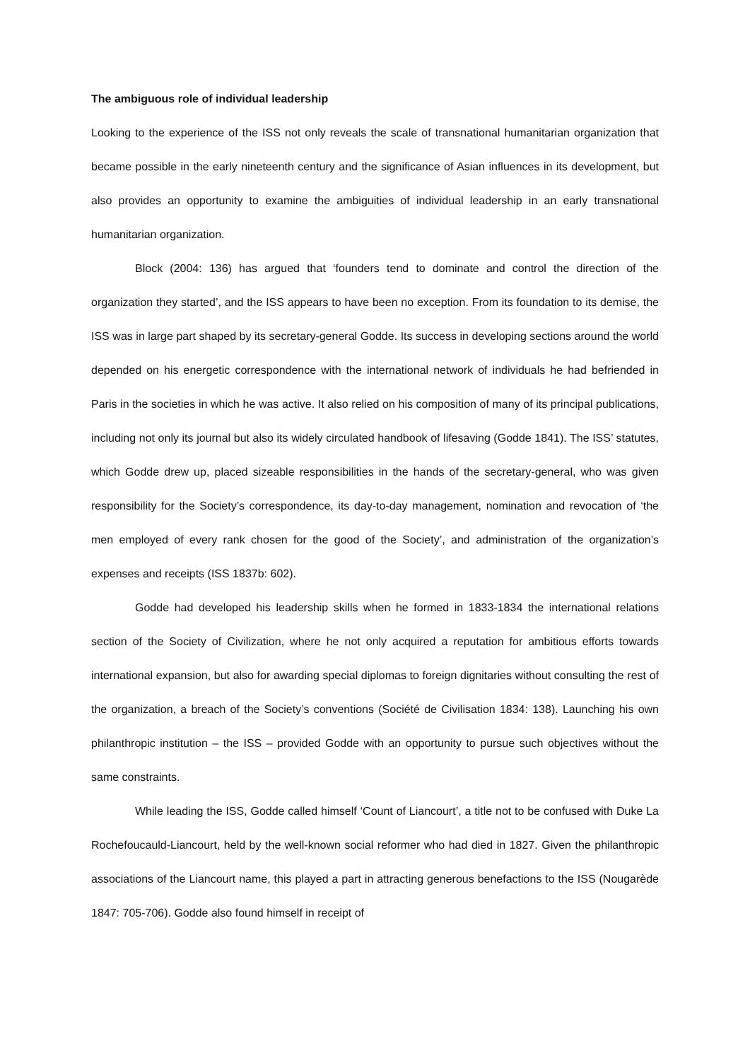The ambiguous role of individual leadership
Looking to the experience of the ISS not only reveals the scale of transnational humanitarian organization that became possible in the early nineteenth century and the significance of Asian influences in its development, but also provides an opportunity to examine the ambiguities of individual leadership in an early transnational humanitarian organization.
Block (2004: 136) has argued that ‘founders tend to dominate and control the direction of the organization they started’, and the ISS appears to have been no exception. From its foundation to its demise, the ISS was in large part shaped by its secretary-general Godde. Its success in developing sections around the world depended on his energetic correspondence with the international network of individuals he had befriended in Paris in the societies in which he was active. It also relied on his composition of many of its principal publications, including not only its journal but also its widely circulated handbook of lifesaving (Godde 1841). The ISS’ statutes, which Godde drew up, placed sizeable responsibilities in the hands of the secretary-general, who was given responsibility for the Society’s correspondence, its day-to-day management, nomination and revocation of ‘the men employed of every rank chosen for the good of the Society’, and administration of the organization’s expenses and receipts (ISS 1837b: 602).
Godde had developed his leadership skills when he formed in 1833-1834 the international relations section of the Society of Civilization, where he not only acquired a reputation for ambitious efforts towards international expansion, but also for awarding special diplomas to foreign dignitaries without consulting the rest of the organization, a breach of the Society’s conventions (Société de Civilisation 1834: 138). Launching his own philanthropic institution – the ISS – provided Godde with an opportunity to pursue such objectives without the same constraints.
While leading the ISS, Godde called himself ‘Count of Liancourt’, a title not to be confused with Duke La Rochefoucauld-Liancourt, held by the well-known social reformer who had died in 1827. Given the philanthropic associations of the Liancourt name, this played a part in attracting generous benefactions to the ISS (Nougarède 1847: 705-706). Godde also found himself in receipt of